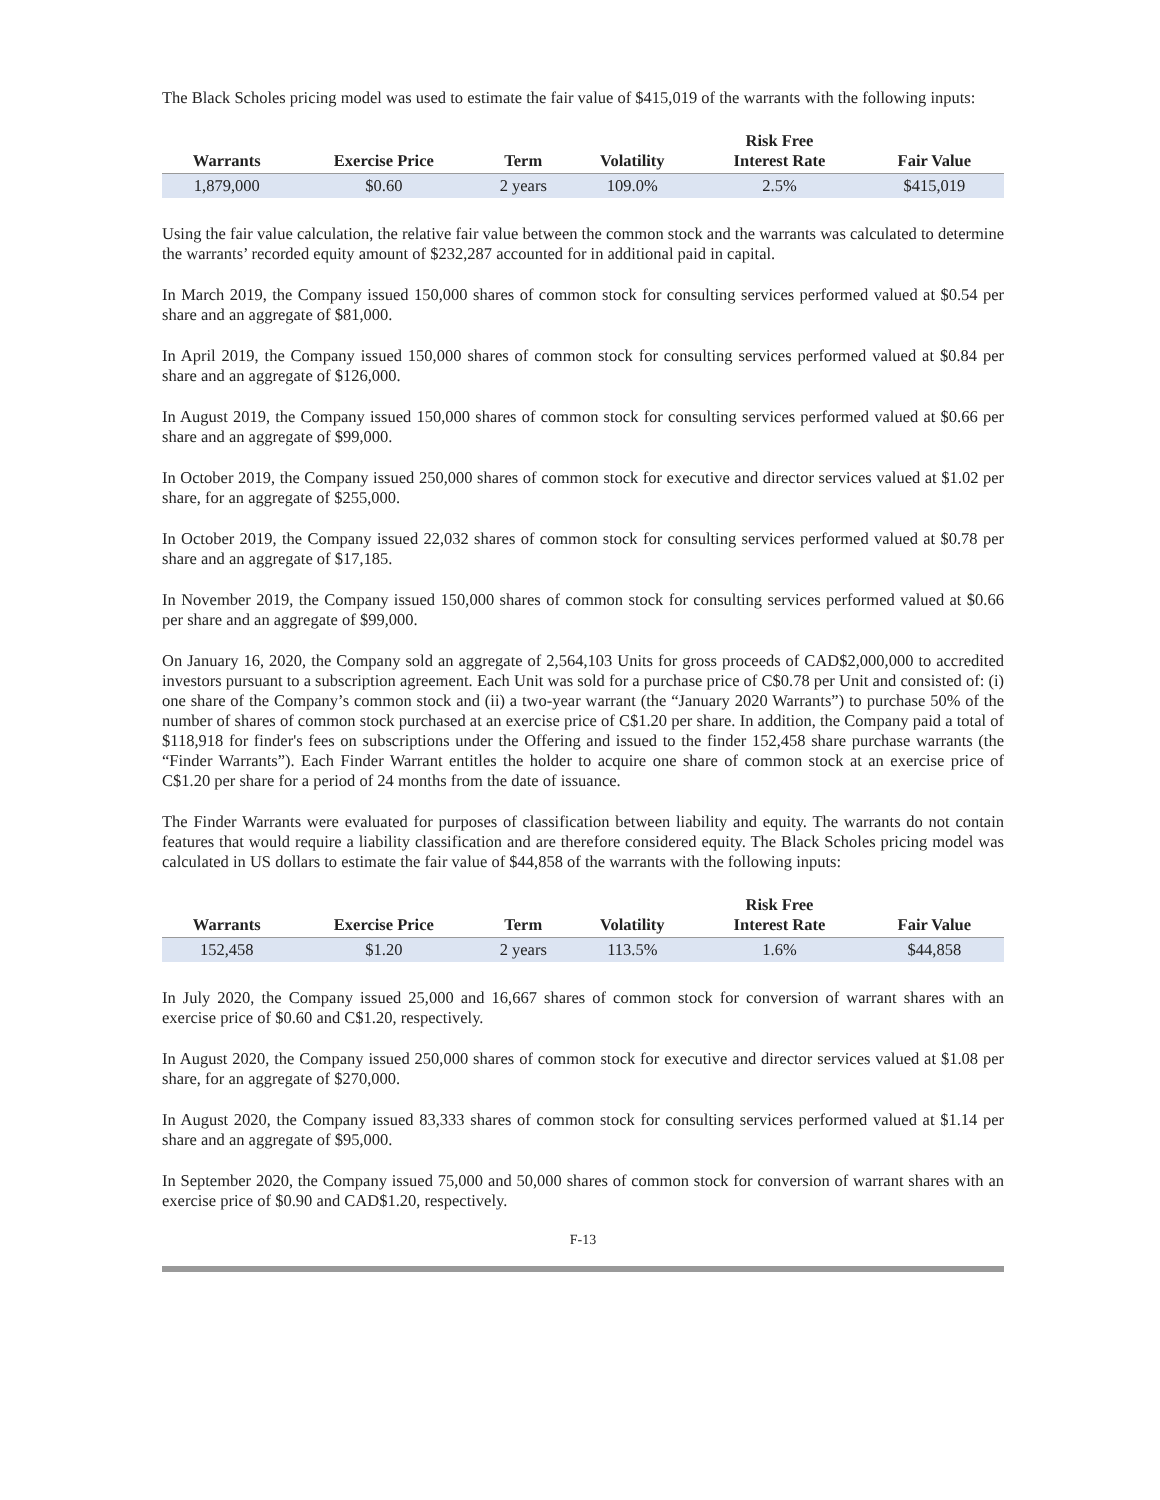The Black Scholes pricing model was used to estimate the fair value of $415,019 of the warrants with the following inputs:
| Warrants | Exercise Price | Term | Volatility | Risk Free Interest Rate | Fair Value |
| --- | --- | --- | --- | --- | --- |
| 1,879,000 | $0.60 | 2 years | 109.0% | 2.5% | $415,019 |
Using the fair value calculation, the relative fair value between the common stock and the warrants was calculated to determine the warrants’ recorded equity amount of $232,287 accounted for in additional paid in capital.
In March 2019, the Company issued 150,000 shares of common stock for consulting services performed valued at $0.54 per share and an aggregate of $81,000.
In April 2019, the Company issued 150,000 shares of common stock for consulting services performed valued at $0.84 per share and an aggregate of $126,000.
In August 2019, the Company issued 150,000 shares of common stock for consulting services performed valued at $0.66 per share and an aggregate of $99,000.
In October 2019, the Company issued 250,000 shares of common stock for executive and director services valued at $1.02 per share, for an aggregate of $255,000.
In October 2019, the Company issued 22,032 shares of common stock for consulting services performed valued at $0.78 per share and an aggregate of $17,185.
In November 2019, the Company issued 150,000 shares of common stock for consulting services performed valued at $0.66 per share and an aggregate of $99,000.
On January 16, 2020, the Company sold an aggregate of 2,564,103 Units for gross proceeds of CAD$2,000,000 to accredited investors pursuant to a subscription agreement. Each Unit was sold for a purchase price of C$0.78 per Unit and consisted of: (i) one share of the Company’s common stock and (ii) a two-year warrant (the “January 2020 Warrants”) to purchase 50% of the number of shares of common stock purchased at an exercise price of C$1.20 per share. In addition, the Company paid a total of $118,918 for finder's fees on subscriptions under the Offering and issued to the finder 152,458 share purchase warrants (the “Finder Warrants”). Each Finder Warrant entitles the holder to acquire one share of common stock at an exercise price of C$1.20 per share for a period of 24 months from the date of issuance.
The Finder Warrants were evaluated for purposes of classification between liability and equity. The warrants do not contain features that would require a liability classification and are therefore considered equity. The Black Scholes pricing model was calculated in US dollars to estimate the fair value of $44,858 of the warrants with the following inputs:
| Warrants | Exercise Price | Term | Volatility | Risk Free Interest Rate | Fair Value |
| --- | --- | --- | --- | --- | --- |
| 152,458 | $1.20 | 2 years | 113.5% | 1.6% | $44,858 |
In July 2020, the Company issued 25,000 and 16,667 shares of common stock for conversion of warrant shares with an exercise price of $0.60 and C$1.20, respectively.
In August 2020, the Company issued 250,000 shares of common stock for executive and director services valued at $1.08 per share, for an aggregate of $270,000.
In August 2020, the Company issued 83,333 shares of common stock for consulting services performed valued at $1.14 per share and an aggregate of $95,000.
In September 2020, the Company issued 75,000 and 50,000 shares of common stock for conversion of warrant shares with an exercise price of $0.90 and CAD$1.20, respectively.
F-13